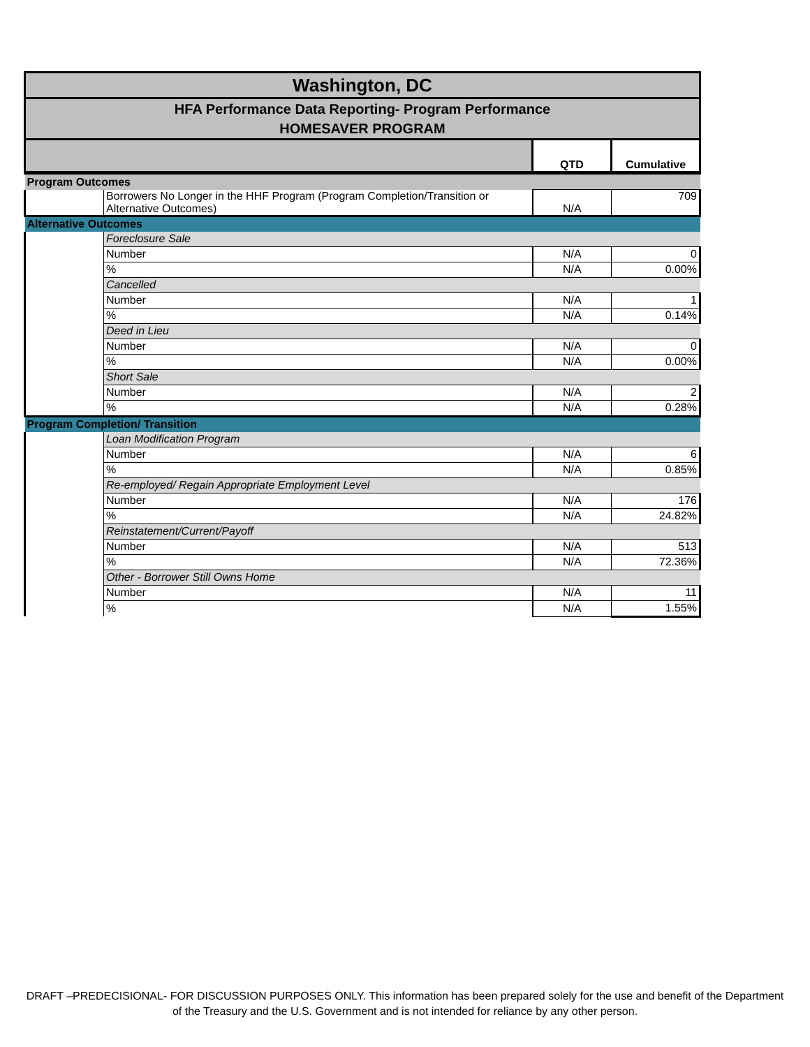| Washington, DC | | | |
| HFA Performance Data Reporting- Program Performance HOMESAVER PROGRAM | | | |
| | | QTD | Cumulative |
| Program Outcomes | | | |
| | Borrowers No Longer in the HHF Program (Program Completion/Transition or Alternative Outcomes) | N/A | 709 |
| Alternative Outcomes | | | |
| | Foreclosure Sale | | |
| | Number | N/A | 0 |
| | % | N/A | 0.00% |
| | Cancelled | | |
| | Number | N/A | 1 |
| | % | N/A | 0.14% |
| | Deed in Lieu | | |
| | Number | N/A | 0 |
| | % | N/A | 0.00% |
| | Short Sale | | |
| | Number | N/A | 2 |
| | % | N/A | 0.28% |
| Program Completion/ Transition | | | |
| | Loan Modification Program | | |
| | Number | N/A | 6 |
| | % | N/A | 0.85% |
| | Re-employed/ Regain Appropriate Employment Level | | |
| | Number | N/A | 176 |
| | % | N/A | 24.82% |
| | Reinstatement/Current/Payoff | | |
| | Number | N/A | 513 |
| | % | N/A | 72.36% |
| | Other - Borrower Still Owns Home | | |
| | Number | N/A | 11 |
| | % | N/A | 1.55% |
DRAFT –PREDECISIONAL- FOR DISCUSSION PURPOSES ONLY. This information has been prepared solely for the use and benefit of the Department of the Treasury and the U.S. Government and is not intended for reliance by any other person.